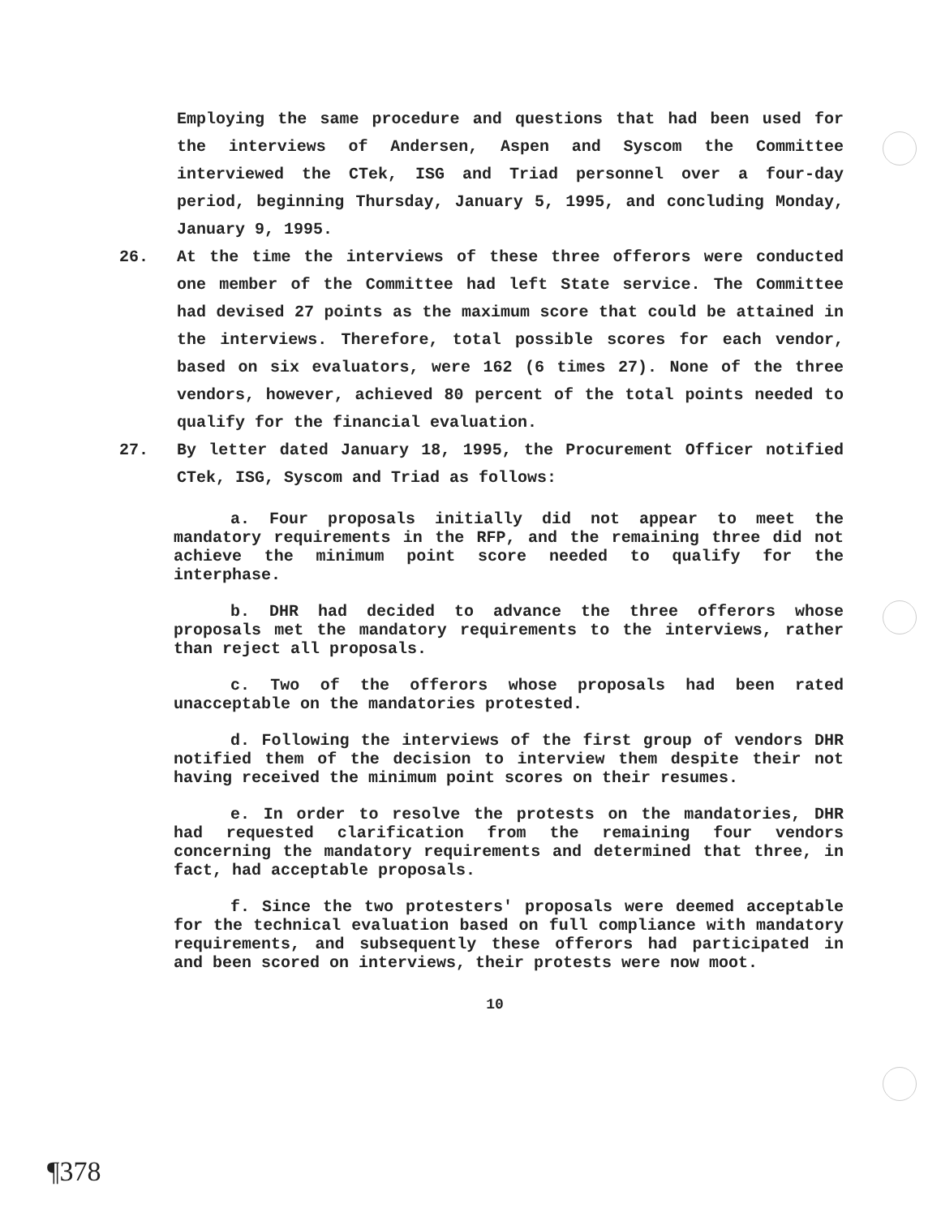Employing the same procedure and questions that had been used for the interviews of Andersen, Aspen and Syscom the Committee interviewed the CTek, ISG and Triad personnel over a four-day period, beginning Thursday, January 5, 1995, and concluding Monday, January 9, 1995.
26. At the time the interviews of these three offerors were conducted one member of the Committee had left State service. The Committee had devised 27 points as the maximum score that could be attained in the interviews. Therefore, total possible scores for each vendor, based on six evaluators, were 162 (6 times 27). None of the three vendors, however, achieved 80 percent of the total points needed to qualify for the financial evaluation.
27. By letter dated January 18, 1995, the Procurement Officer notified CTek, ISG, Syscom and Triad as follows:
a. Four proposals initially did not appear to meet the mandatory requirements in the RFP, and the remaining three did not achieve the minimum point score needed to qualify for the interphase.
b. DHR had decided to advance the three offerors whose proposals met the mandatory requirements to the interviews, rather than reject all proposals.
c. Two of the offerors whose proposals had been rated unacceptable on the mandatories protested.
d. Following the interviews of the first group of vendors DHR notified them of the decision to interview them despite their not having received the minimum point scores on their resumes.
e. In order to resolve the protests on the mandatories, DHR had requested clarification from the remaining four vendors concerning the mandatory requirements and determined that three, in fact, had acceptable proposals.
f. Since the two protesters' proposals were deemed acceptable for the technical evaluation based on full compliance with mandatory requirements, and subsequently these offerors had participated in and been scored on interviews, their protests were now moot.
10
¶378